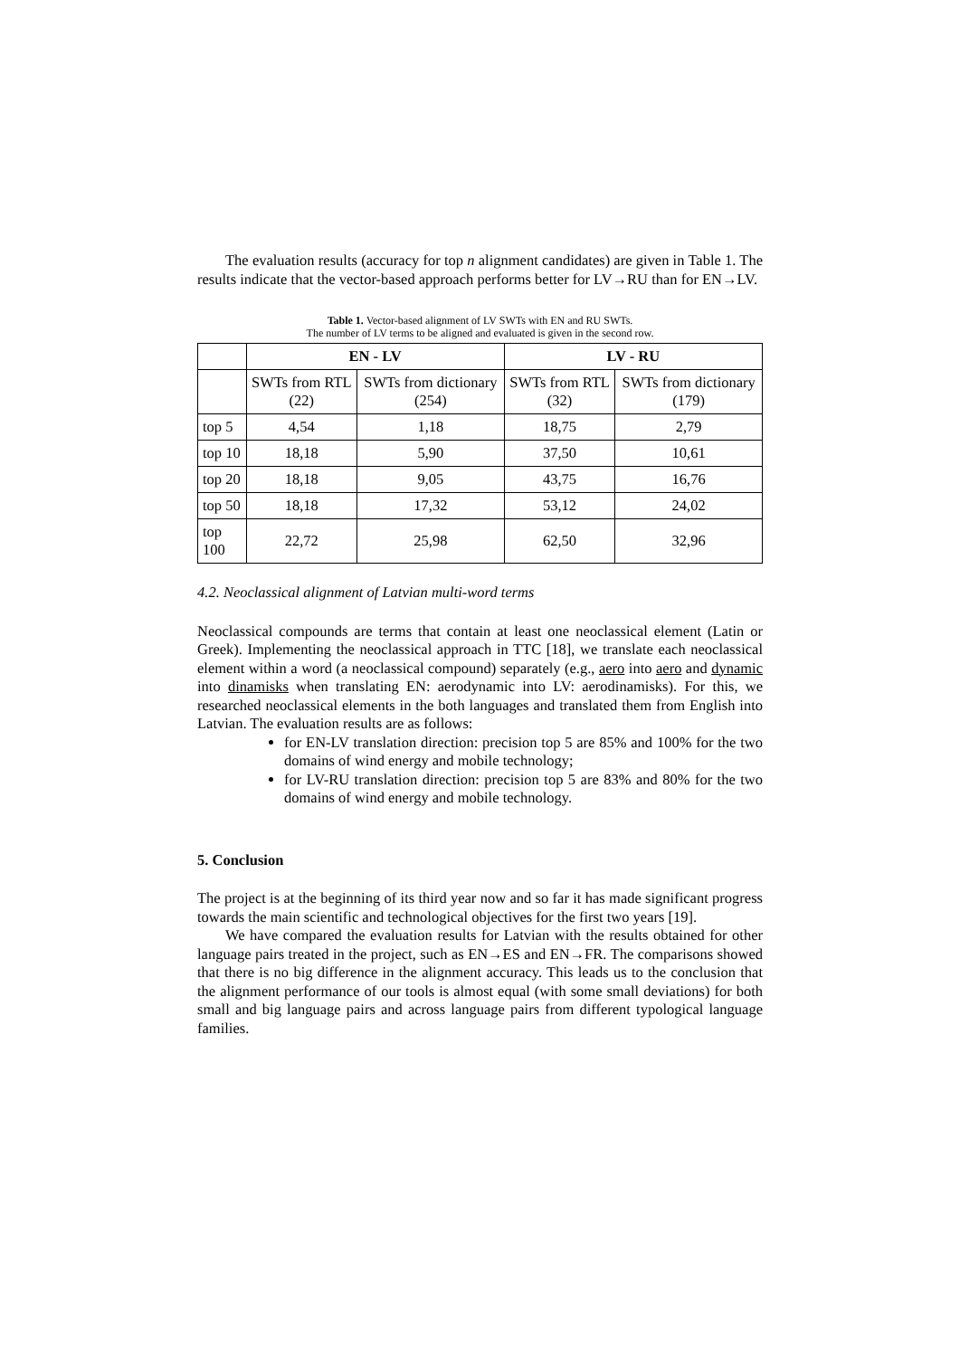The evaluation results (accuracy for top n alignment candidates) are given in Table 1. The results indicate that the vector-based approach performs better for LV→RU than for EN→LV.
Table 1. Vector-based alignment of LV SWTs with EN and RU SWTs.
The number of LV terms to be aligned and evaluated is given in the second row.
| | EN - LV | | LV - RU | |
| --- | --- | --- | --- | --- |
| | SWTs from RTL (22) | SWTs from dictionary (254) | SWTs from RTL (32) | SWTs from dictionary (179) |
| top 5 | 4,54 | 1,18 | 18,75 | 2,79 |
| top 10 | 18,18 | 5,90 | 37,50 | 10,61 |
| top 20 | 18,18 | 9,05 | 43,75 | 16,76 |
| top 50 | 18,18 | 17,32 | 53,12 | 24,02 |
| top 100 | 22,72 | 25,98 | 62,50 | 32,96 |
4.2. Neoclassical alignment of Latvian multi-word terms
Neoclassical compounds are terms that contain at least one neoclassical element (Latin or Greek). Implementing the neoclassical approach in TTC [18], we translate each neoclassical element within a word (a neoclassical compound) separately (e.g., aero into aero and dynamic into dinamisks when translating EN: aerodynamic into LV: aerodinamisks). For this, we researched neoclassical elements in the both languages and translated them from English into Latvian. The evaluation results are as follows:
for EN-LV translation direction: precision top 5 are 85% and 100% for the two domains of wind energy and mobile technology;
for LV-RU translation direction: precision top 5 are 83% and 80% for the two domains of wind energy and mobile technology.
5. Conclusion
The project is at the beginning of its third year now and so far it has made significant progress towards the main scientific and technological objectives for the first two years [19].
We have compared the evaluation results for Latvian with the results obtained for other language pairs treated in the project, such as EN→ES and EN→FR. The comparisons showed that there is no big difference in the alignment accuracy. This leads us to the conclusion that the alignment performance of our tools is almost equal (with some small deviations) for both small and big language pairs and across language pairs from different typological language families.